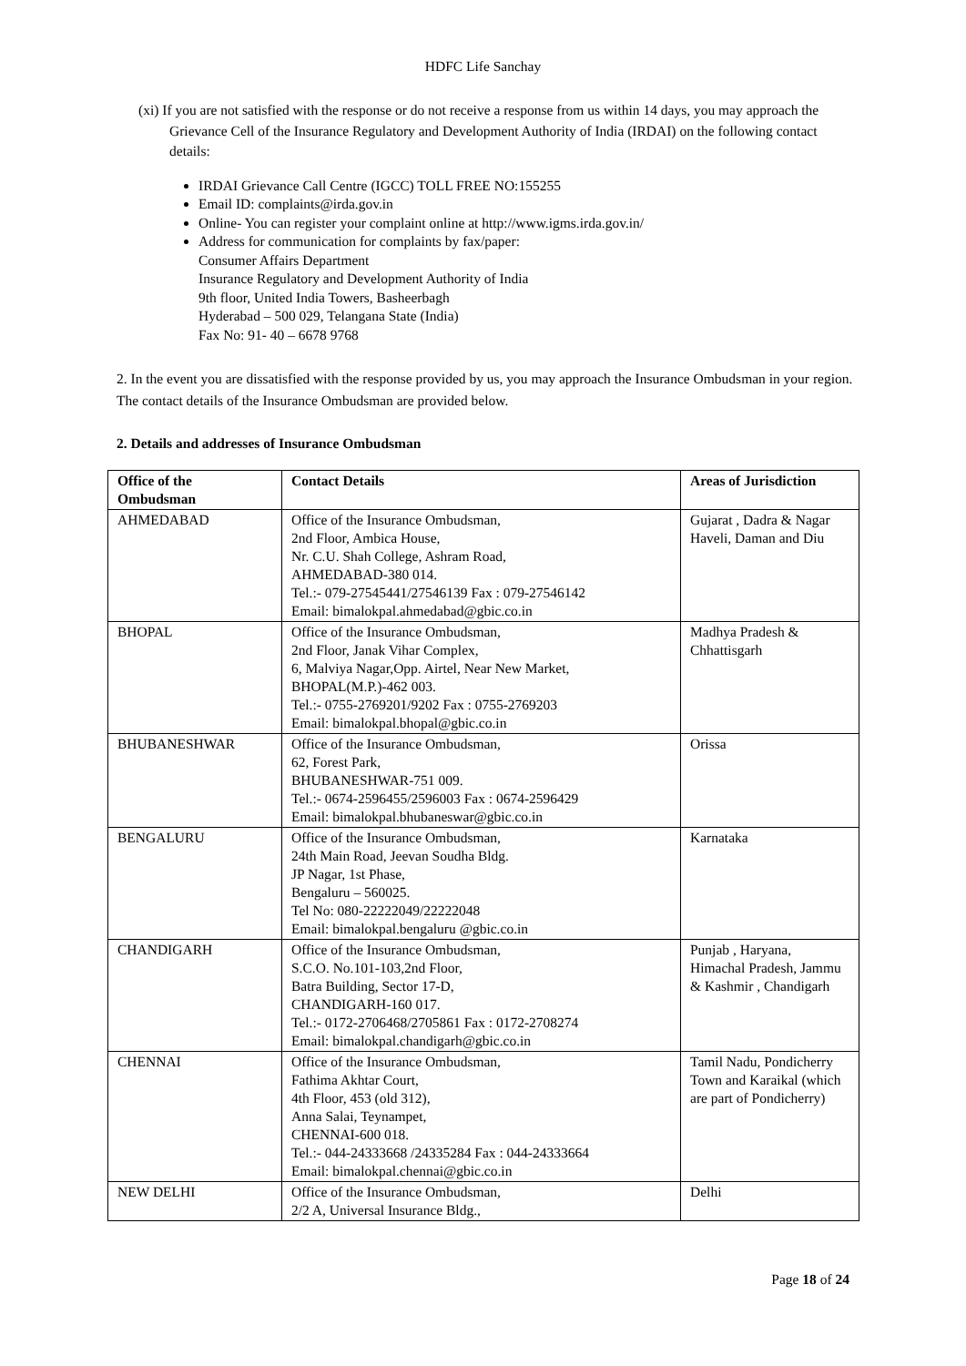HDFC Life Sanchay
(xi) If you are not satisfied with the response or do not receive a response from us within 14 days, you may approach the Grievance Cell of the Insurance Regulatory and Development Authority of India (IRDAI) on the following contact details:
IRDAI Grievance Call Centre (IGCC) TOLL FREE NO:155255
Email ID: complaints@irda.gov.in
Online- You can register your complaint online at http://www.igms.irda.gov.in/
Address for communication for complaints by fax/paper:
Consumer Affairs Department
Insurance Regulatory and Development Authority of India
9th floor, United India Towers, Basheerbagh
Hyderabad – 500 029, Telangana State (India)
Fax No: 91- 40 – 6678 9768
2. In the event you are dissatisfied with the response provided by us, you may approach the Insurance Ombudsman in your region. The contact details of the Insurance Ombudsman are provided below.
2. Details and addresses of Insurance Ombudsman
| Office of the Ombudsman | Contact Details | Areas of Jurisdiction |
| --- | --- | --- |
| AHMEDABAD | Office of the Insurance Ombudsman, 2nd Floor, Ambica House, Nr. C.U. Shah College, Ashram Road, AHMEDABAD-380 014. Tel.:- 079-27545441/27546139 Fax : 079-27546142 Email: bimalokpal.ahmedabad@gbic.co.in | Gujarat , Dadra & Nagar Haveli, Daman and Diu |
| BHOPAL | Office of the Insurance Ombudsman, 2nd Floor, Janak Vihar Complex, 6, Malviya Nagar,Opp. Airtel, Near New Market, BHOPAL(M.P.)-462 003. Tel.:- 0755-2769201/9202 Fax : 0755-2769203 Email: bimalokpal.bhopal@gbic.co.in | Madhya Pradesh & Chhattisgarh |
| BHUBANESHWAR | Office of the Insurance Ombudsman, 62, Forest Park, BHUBANESHWAR-751 009. Tel.:- 0674-2596455/2596003 Fax : 0674-2596429 Email: bimalokpal.bhubaneswar@gbic.co.in | Orissa |
| BENGALURU | Office of the Insurance Ombudsman, 24th Main Road, Jeevan Soudha Bldg. JP Nagar, 1st Phase, Bengaluru – 560025. Tel No: 080-22222049/22222048 Email: bimalokpal.bengaluru @gbic.co.in | Karnataka |
| CHANDIGARH | Office of the Insurance Ombudsman, S.C.O. No.101-103,2nd Floor, Batra Building, Sector 17-D, CHANDIGARH-160 017. Tel.:- 0172-2706468/2705861 Fax : 0172-2708274 Email: bimalokpal.chandigarh@gbic.co.in | Punjab , Haryana, Himachal Pradesh, Jammu & Kashmir , Chandigarh |
| CHENNAI | Office of the Insurance Ombudsman, Fathima Akhtar Court, 4th Floor, 453 (old 312), Anna Salai, Teynampet, CHENNAI-600 018. Tel.:- 044-24333668 /24335284 Fax : 044-24333664 Email: bimalokpal.chennai@gbic.co.in | Tamil Nadu, Pondicherry Town and Karaikal (which are part of Pondicherry) |
| NEW DELHI | Office of the Insurance Ombudsman, 2/2 A, Universal Insurance Bldg., | Delhi |
Page 18 of 24